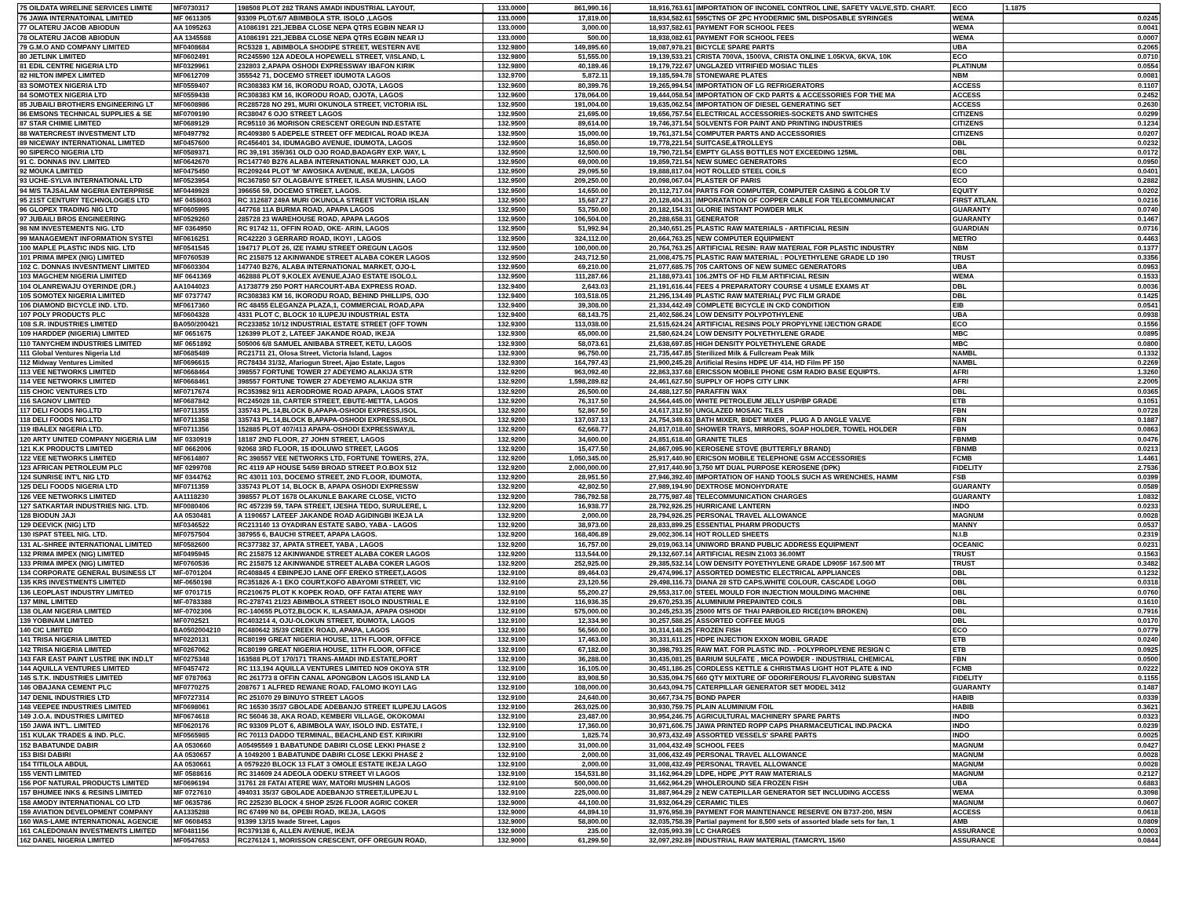| 75 OILDATA WIRELINE SERVICES LIMITE | MF0730317 | 198508 PLOT 282 TRANS AMADI INDUSTRIAL LAYOUT, | 133.0000 | 861,990.16 | 18,916,763.61 | IMPORTATION OF INCONEL CONTROL LINE, SAFETY VALVE,STD. CHART. | ECO | | 1.1875 |
| 76 JAWA INTERNATOINAL LIMITED | MF 0611305 | 93309 PLOT.6/7 ABIMBOLA STR. ISOLO ,LAGOS | 133.0000 | 17,819.00 | 18,934,582.61 | 595CTNS OF 2PC HYODERMIC 5ML DISPOSABLE SYRINGES | WEMA | 0.0245 |
| 77 OLATERU JACOB ABIODUN | AA 1095263 | A1086191 221,JEBBA CLOSE NEPA QTRS EGBIN NEAR IJ | 133.0000 | 3,000.00 | 18,937,582.61 | PAYMENT FOR SCHOOL FEES | WEMA | 0.0041 |
| 78 OLATERU JACOB ABIODUN | AA 1345588 | A1086191 221,JEBBA CLOSE NEPA QTRS EGBIN NEAR IJ | 133.0000 | 500.00 | 18,938,082.61 | PAYMENT FOR SCHOOL FEES | WEMA | 0.0007 |
| 79 G.M.O AND COMPANY LIMITED | MF0408684 | RC5328 1, ABIMBOLA SHODIPE STREET, WESTERN AVE | 132.9800 | 149,895.60 | 19,087,978.21 | BICYCLE SPARE PARTS | UBA | 0.2065 |
| 80 JETLINK LIMITED | MF0602491 | RC245590 12A ADEOLA HOPEWELL STREET, V/ISLAND, L | 132.9800 | 51,555.00 | 19,139,533.21 | CRISTA 700VA, 1500VA, CRISTA ONLINE 1.05KVA, 6KVA, 10K | ECO | 0.0710 |
| 81 EDIL CENTRE NIGERIA LTD | MF0329961 | 232803 2,APAPA OSHODI EXPRESSWAY IBAFON KIRIK | 132.9800 | 40,189.46 | 19,179,722.67 | UNGLAZED VITRIFIED MOSIAC TILES | PLATINUM | 0.0554 |
| 82 HILTON IMPEX LIMITED | MF0612709 | 355542 71, DOCEMO STREET IDUMOTA LAGOS | 132.9700 | 5,872.11 | 19,185,594.78 | STONEWARE PLATES | NBM | 0.0081 |
| 83 SOMOTEX NIGERIA LTD | MF0559407 | RC308383 KM 16, IKORODU ROAD, OJOTA, LAGOS | 132.9600 | 80,399.76 | 19,265,994.54 | IMPORTATION OF LG REFRIGERATORS | ACCESS | 0.1107 |
| 84 SOMOTEX NIGERIA LTD | MF0559438 | RC308383 KM 16, IKORODU ROAD, OJOTA, LAGOS | 132.9600 | 178,064.00 | 19,444,058.54 | IMPORTATION OF CKD PARTS & ACCESSORIES FOR THE MA | ACCESS | 0.2452 |
| 85 JUBAILI BROTHERS ENGINEERING LT | MF0608986 | RC285728 NO 291, MURI OKUNOLA STREET, VICTORIA ISL | 132.9500 | 191,004.00 | 19,635,062.54 | IMPORTATION OF DIESEL GENERATING SET | ACCESS | 0.2630 |
| 86 EMSONS TECHNICAL SUPPLIES & SE | MF0709190 | RC38047 6 OJO STREET LAGOS | 132.9500 | 21,695.00 | 19,656,757.54 | ELECTRICAL ACCESSORIES-SOCKETS AND SWITCHES | CITIZENS | 0.0299 |
| 87 STAR CHIMIE LIMITED | MF0689129 | RC95110 36 MORISON CRESCENT OREGUN IND.ESTATE | 132.9500 | 89,614.00 | 19,746,371.54 | SOLVENTS FOR PAINT AND PRINTING INDUSTRIES | CITIZENS | 0.1234 |
| 88 WATERCREST INVESTMENT LTD | MF0497792 | RC409380 5 ADEPELE STREET OFF MEDICAL ROAD IKEJA | 132.9500 | 15,000.00 | 19,761,371.54 | COMPUTER PARTS AND ACCESSORIES | CITIZENS | 0.0207 |
| 89 NICEWAY INTERNATIONAL LIMITED | MF0457600 | RC456401 34, IDUMAGBO AVENUE, IDUMOTA, LAGOS | 132.9500 | 16,850.00 | 19,778,221.54 | SUITCASE,&TROLLEYS | DBL | 0.0232 |
| 90 SIPERCO NIGERIA LTD | MF0589371 | RC 39,191 359/361 OLD OJO ROAD,BADAGRY EXP. WAY, L | 132.9500 | 12,500.00 | 19,790,721.54 | EMPTY GLASS BOTTLES NOT EXCEEDING 125ML | DBL | 0.0172 |
| 91 C. DONNAS INV. LIMITED | MF0642670 | RC147740 B276 ALABA INTERNATIONAL MARKET OJO, LA | 132.9500 | 69,000.00 | 19,859,721.54 | NEW SUMEC GENERATORS | ECO | 0.0950 |
| 92 MOUKA LIMITED | MF0475450 | RC209244 PLOT 'M' AWOSIKA AVENUE, IKEJA, LAGOS | 132.9500 | 29,095.50 | 19,888,817.04 | HOT ROLLED STEEL COILS | ECO | 0.0401 |
| 93 UCHE-SYLVA INTERNATIONAL LTD | MF0523954 | RC367850 5/7 OLAGBAIYE STREET, ILASA MUSHIN, LAGO | 132.9500 | 209,250.00 | 20,098,067.04 | PLASTER OF PARIS | ECO | 0.2882 |
| 94 M/S TAJSALAM NIGERIA ENTERPRISE | MF0449928 | 396656 59, DOCEMO STREET, LAGOS. | 132.9500 | 14,650.00 | 20,112,717.04 | PARTS FOR COMPUTER, COMPUTER CASING & COLOR T.V | EQUITY | 0.0202 |
| 95 21ST CENTURY TECHNOLOGIES LTD | MF 0458603 | RC 312687 249A MURI OKUNOLA STREET VICTORIA ISLAN | 132.9500 | 15,687.27 | 20,128,404.31 | IMPORATATION OF COPPER CABLE FOR TELECOMMUNICAT | FIRST ATLAN. | 0.0216 |
| 96 GLOPEX TRADING NIG LTD | MF0605995 | 447768 11A BURMA ROAD, APAPA LAGOS | 132.9500 | 53,750.00 | 20,182,154.31 | GLORIE INSTANT POWDER MILK | GUARANTY | 0.0740 |
| 97 JUBAILI BROS ENGINEERING | MF0529260 | 285728 23 WAREHOUSE ROAD, APAPA LAGOS | 132.9500 | 106,504.00 | 20,288,658.31 | GENERATOR | GUARANTY | 0.1467 |
| 98 NM INVESTEMENTS NIG. LTD | MF 0364950 | RC 91742 11, OFFIN ROAD, OKE- ARIN, LAGOS | 132.9500 | 51,992.94 | 20,340,651.25 | PLASTIC RAW MATERIALS - ARTIFICIAL RESIN | GUARDIAN | 0.0716 |
| 99 MANAGEMENT INFORMATION SYSTEI | MF0616251 | RC42220 3 GERRARD ROAD, IKOYI , LAGOS | 132.9500 | 324,112.00 | 20,664,763.25 | NEW COMPUTER EQUIPMENT | METRO | 0.4463 |
| 100 MAPLE PLASTIC INDS NIG. LTD | MF0541545 | 194717 PLOT 26, IZE IYAMU STREET OREGUN LAGOS | 132.9500 | 100,000.00 | 20,764,763.25 | ARTIFICIAL RESIN: RAW MATERIAL FOR PLASTIC INDUSTRY | NBM | 0.1377 |
| 101 PRIMA IMPEX (NIG) LIMITED | MF0760539 | RC 215875 12 AKINWANDE STREET ALABA COKER LAGOS | 132.9500 | 243,712.50 | 21,008,475.75 | PLASTIC RAW MATERIAL : POLYETHYLENE GRADE LD 190 | TRUST | 0.3356 |
| 102 C. DONNAS INVESNTMENT LIMITED | MF0603304 | 147740 B276, ALABA INTERNATIONAL MARKET, OJO-L | 132.9500 | 69,210.00 | 21,077,685.75 | 705 CARTONS OF NEW SUMEC GENERATORS | UBA | 0.0953 |
| 103 MAGCHEM NIGERIA LIMITED | MF 0641369 | 462888 PLOT 9,KOLEX AVENUE,AJAO ESTATE ISOLO,L | 132.9500 | 111,287.66 | 21,188,973.41 | 106.2MTS OF HD FILM ARTIFICIAL RESIN | WEMA | 0.1533 |
| 104 OLANREWAJU OYERINDE (DR.) | AA1044023 | A1738779 250 PORT HARCOURT-ABA EXPRESS ROAD. | 132.9400 | 2,643.03 | 21,191,616.44 | FEES 4 PREPARATORY COURSE 4 USMLE EXAMS AT | DBL | 0.0036 |
| 105 SOMOTEX NIGERIA LIMITED | MF 0737747 | RC308383 KM 16, IKORODU ROAD, BEHIND PHILLIPS, OJO | 132.9400 | 103,518.05 | 21,295,134.49 | PLASTIC RAW MATERIAL( PVC FILM GRADE | DBL | 0.1425 |
| 106 DIAMOND BICYCLE IND. LTD. | MF0617360 | RC 48455 ELEGANZA PLAZA,1, COMMERCIAL ROAD,APA | 132.9400 | 39,308.00 | 21,334,442.49 | COMPLETE BICYCLE IN CKD CONDITION | EIB | 0.0541 |
| 107 POLY PRODUCTS PLC | MF0604328 | 4331 PLOT C, BLOCK 10 ILUPEJU INDUSTRIAL ESTA | 132.9400 | 68,143.75 | 21,402,586.24 | LOW DENSITY POLYPOTHYLENE | UBA | 0.0938 |
| 108 S.R. INDUSTRIES LIMITED | BA050/200421 | RC233852 10/12 INDUSTRIAL ESTATE STREET (OFF TOWN | 132.9300 | 113,038.00 | 21,515,624.24 | ARTIFICIAL RESINS POLY PROPYLYNE IJECTION GRADE | ECO | 0.1556 |
| 109 HARDDEP (NIGERIA) LIMITED | MF 0651675 | 126399 PLOT 2, LATEEF JAKANDE ROAD, IKEJA | 132.9300 | 65,000.00 | 21,580,624.24 | LOW DENSITY POLYETHYLENE GRADE | MBC | 0.0895 |
| 110 TANYCHEM INDUSTRIES LIMITED | MF 0651892 | 505006 6/8 SAMUEL ANIBABA STREET, KETU, LAGOS | 132.9300 | 58,073.61 | 21,638,697.85 | HIGH DENSITY POLYETHYLENE GRADE | MBC | 0.0800 |
| 111 Global Ventures Nigeria Ltd | MF0685489 | RC21711 21, Olosa Street, Victoria Island, Lagos | 132.9300 | 96,750.00 | 21,735,447.85 | Sterilized Milk & Fullcream Peak Milk | NAMBL | 0.1332 |
| 112 Midway Ventures Limited | MF0696615 | RC78434 31/32, Afariogun Street, Ajao Estate, Lagos | 132.9300 | 164,797.43 | 21,900,245.28 | Artificial Resins HDPE UF 414, HD Film PF 150 | NAMBL | 0.2269 |
| 113 VEE NETWORKS LIMITED | MF0668464 | 398557 FORTUNE TOWER 27 ADEYEMO ALAKIJA STR | 132.9200 | 963,092.40 | 22,863,337.68 | ERICSSON MOBILE PHONE GSM RADIO BASE EQUIPTS. | AFRI | 1.3260 |
| 114 VEE NETWORKS LIMITED | MF0668461 | 398557 FORTUNE TOWER 27 ADEYEMO ALAKIJA STR | 132.9200 | 1,598,289.82 | 24,461,627.50 | SUPPLY OF HOPS CITY LINK | AFRI | 2.2005 |
| 115 CHOIC VENTURES LTD | MF0717674 | RC353982 9/11 AERODROME ROAD APAPA, LAGOS STAT | 132.9200 | 26,500.00 | 24,488,127.50 | PARAFFIN WAX | DBL | 0.0365 |
| 116 SAGNOV LIMITED | MF0687842 | RC245028 18, CARTER STREET, EBUTE-METTA, LAGOS | 132.9200 | 76,317.50 | 24,564,445.00 | WHITE PETROLEUM JELLY USP/BP GRADE | ETB | 0.1051 |
| 117 DELI FOODS NIG.LTD | MF0711355 | 335743 PL.14,BLOCK B,APAPA-OSHODI EXPRESS,ISOL | 132.9200 | 52,867.50 | 24,617,312.50 | UNGLAZED MOSAIC TILES | FBN | 0.0728 |
| 118 DELI FOODS NIG.LTD | MF0711358 | 335743 PL.14,BLOCK B,APAPA-OSHODI EXPRESS,ISOL | 132.9200 | 137,037.13 | 24,754,349.63 | BATH MIXER, BIDET MIXER , PLUG A D ANGLE VALVE | FBN | 0.1887 |
| 119 IBALEX NIGERIA LTD. | MF0711356 | 152885 PLOT 407/413 APAPA-OSHODI EXPRESSWAY,IL | 132.9200 | 62,668.77 | 24,817,018.40 | SHOWER TRAYS, MIRRORS, SOAP HOLDER, TOWEL HOLDER | FBN | 0.0863 |
| 120 ARTY UNITED COMPANY NIGERIA LIM | MF 0330919 | 18187 2ND FLOOR, 27 JOHN STREET, LAGOS | 132.9200 | 34,600.00 | 24,851,618.40 | GRANITE TILES | FBNMB | 0.0476 |
| 121 K.K PRODUCTS LIMITED | MF 0662006 | 92068 3RD FLOOR, 15 IDOLUWO STREET, LAGOS | 132.9200 | 15,477.50 | 24,867,095.90 | KEROSENE STOVE (BUTTERFLY BRAND) | FBNMB | 0.0213 |
| 122 VEE NETWORKS LIMITED | MF0614807 | RC 398557 VEE NETWORKS LTD, FORTUNE TOWERS, 27A, | 132.9200 | 1,050,345.00 | 25,917,440.90 | ERICSON MOBILE TELEPHONE GSM ACCESSORIES | FCMB | 1.4461 |
| 123 AFRICAN PETROLEUM PLC | MF 0299708 | RC 4119 AP HOUSE 54/59 BROAD STREET P.O.BOX 512 | 132.9200 | 2,000,000.00 | 27,917,440.90 | 3,750 MT DUAL PURPOSE KEROSENE (DPK) | FIDELITY | 2.7536 |
| 124 SUNRISE INT'L NIG LTD | MF 0344762 | RC 43011 103, DOCEMO STREET, 2ND FLOOR, IDUMOTA, | 132.9200 | 28,951.50 | 27,946,392.40 | IMPORTATION OF HAND TOOLS SUCH AS WRENCHES, HAMM | FSB | 0.0399 |
| 125 DELI FOODS NIGERIA LTD | MF0711359 | 335743 PLOT 14, BLOCK B, APAPA OSHODI EXPRESSW | 132.9200 | 42,802.50 | 27,989,194.90 | DEXTROSE MONOHYDRATE | GUARANTY | 0.0589 |
| 126 VEE NETWORKS LIMITED | AA1118230 | 398557 PLOT 1678 OLAKUNLE BAKARE CLOSE, VICTO | 132.9200 | 786,792.58 | 28,775,987.48 | TELECOMMUNICATION CHARGES | GUARANTY | 1.0832 |
| 127 SATKARTAR INDUSTRIES NIG. LTD. | MF0080406 | RC 457239 59, TAPA STREET, IJESHA TEDO, SURULERE, L | 132.9200 | 16,938.77 | 28,792,926.25 | HURRICANE LANTERN | INDO | 0.0233 |
| 128 BIODUN JAJI | AA 0530481 | A 1190657 LATEEF JAKANDE ROAD AGIDINGBI IKEJA LA | 132.9200 | 2,000.00 | 28,794,926.25 | PERSONAL TRAVEL ALLOWANCE | MAGNUM | 0.0028 |
| 129 DEEVICK (NIG) LTD | MF0346522 | RC213140 13 OYADIRAN ESTATE SABO, YABA - LAGOS | 132.9200 | 38,973.00 | 28,833,899.25 | ESSENTIAL PHARM PRODUCTS | MANNY | 0.0537 |
| 130 ISPAT STEEL NIG. LTD. | MF0757504 | 387955 6, BAUCHI STREET, APAPA LAGOS. | 132.9200 | 168,406.89 | 29,002,306.14 | HOT ROLLED SHEETS | N.I.B | 0.2319 |
| 131 AL-SHREE INTERNATIONAL LIMITED | MF0582600 | RC377382 37, APATA STREET, YABA , LAGOS | 132.9200 | 16,757.00 | 29,019,063.14 | UNIWORD BRAND PUBLIC ADDRESS EQUIPMENT | OCEANIC | 0.0231 |
| 132 PRIMA IMPEX (NIG) LIMITED | MF0495945 | RC 215875 12 AKINWANDE STREET ALABA COKER LAGOS | 132.9200 | 113,544.00 | 29,132,607.14 | ARTIFICIAL RESIN Z1003 36.00MT | TRUST | 0.1563 |
| 133 PRIMA IMPEX (NIG) LIMITED | MF0760536 | RC 215875 12 AKINWANDE STREET ALABA COKER LAGOS | 132.9200 | 252,925.00 | 29,385,532.14 | LOW DENSITY POYETHYLENE GRADE LD905F 167.500 MT | TRUST | 0.3482 |
| 134 CORPORATE GENERAL BUSINESS LT | MF-0701204 | RC408845 4 EBINPEJO LANE OFF EREKO STREET,LAGOS | 132.9100 | 89,464.03 | 29,474,996.17 | ASSORTED DOMESTIC ELECTRICAL APPLIANCES | DBL | 0.1232 |
| 135 KRS INVESTMENTS LIMITED | MF-0650198 | RC351826 A-1 EKO COURT,KOFO ABAYOMI STREET, VIC | 132.9100 | 23,120.56 | 29,498,116.73 | DIANA 28 STD CAPS,WHITE COLOUR, CASCADE LOGO | DBL | 0.0318 |
| 136 LEOPLAST INDUSTRY LIMITED | MF 0701715 | RC210675 PLOT K KOPEK ROAD, OFF FATAI ATERE WAY | 132.9100 | 55,200.27 | 29,553,317.00 | STEEL MOULD FOR INJECTION MOULDING MACHINE | DBL | 0.0760 |
| 137 MINL LIMITED | MF-0783388 | RC-278741 21/23 ABIMBOLA STREET ISOLO INDUSTRIAL E | 132.9100 | 116,936.35 | 29,670,253.35 | ALUMINIUM PREPAINTED COILS | DBL | 0.1610 |
| 138 OLAM NIGERIA LIMITED | MF-0702306 | RC-140655 PLOT2,BLOCK K, ILASAMAJA, APAPA OSHODI | 132.9100 | 575,000.00 | 30,245,253.35 | 25000 MTS OF THAI PARBOILED RICE(10% BROKEN) | DBL | 0.7916 |
| 139 YOBINAM LIMITED | MF0702521 | RC403214 4, OJU-OLOKUN STREET, IDUMOTA, LAGOS | 132.9100 | 12,334.90 | 30,257,588.25 | ASSORTED COFFEE MUGS | DBL | 0.0170 |
| 140 CIC LIMITED | BA0502004210 | RC480642 35/39 CREEK ROAD, APAPA, LAGOS | 132.9100 | 56,560.00 | 30,314,148.25 | FROZEN FISH | ECO | 0.0779 |
| 141 TRISA NIGERIA LIMITED | MF0220131 | RC80199 GREAT NIGERIA HOUSE, 11TH FLOOR, OFFICE | 132.9100 | 17,463.00 | 30,331,611.25 | HDPE INJECTION EXXON MOBIL GRADE | ETB | 0.0240 |
| 142 TRISA NIGERIA LIMITED | MF0267062 | RC80199 GREAT NIGERIA HOUSE, 11TH FLOOR, OFFICE | 132.9100 | 67,182.00 | 30,398,793.25 | RAW MAT. FOR PLASTIC IND. - POLYPROPLYENE RESIGN C | ETB | 0.0925 |
| 143 FAR EAST PAINT LUSTRE INK IND.LT | MF0275348 | 163588 PLOT 170/171 TRANS-AMADI IND.ESTATE,PORT | 132.9100 | 36,288.00 | 30,435,081.25 | BARIUM SULFATE , MICA POWDER - INDUSTRIAL CHEMICAL | FBN | 0.0500 |
| 144 AQUILLA VENTURES LIMITED | MF0457472 | RC 113,194 AQUILLA VENTURES LIMITED NO9 OKOYA STR | 132.9100 | 16,105.00 | 30,451,186.25 | CORDLESS KETTLE & CHRISTMAS LIGHT HOT PLATE & IND | FCMB | 0.0222 |
| 145 S.T.K. INDUSTRIES LIMITED | MF 0787063 | RC 261773 8 OFFIN CANAL APONGBON LAGOS ISLAND LA | 132.9100 | 83,908.50 | 30,535,094.75 | 660 QTY MIXTURE OF ODORIFEROUS/ FLAVORING SUBSTAN | FIDELITY | 0.1155 |
| 146 OBAJANA CEMENT PLC | MF0770275 | 208767 1 ALFRED REWANE ROAD, FALOMO IKOYI LAG | 132.9100 | 108,000.00 | 30,643,094.75 | CATERPILLAR GENERATOR SET MODEL 3412 | GUARANTY | 0.1487 |
| 147 DENIL INDUSTRIES LTD | MF0727314 | RC 251070 29 BINUYO STREET LAGOS | 132.9100 | 24,640.00 | 30,667,734.75 | BOND PAPER | HABIB | 0.0339 |
| 148 VEEPEE INDUSTRIES LIMITED | MF0698061 | RC 16530 35/37 GBOLADE ADEBANJO STREET ILUPEJU LAGOS | 132.9100 | 263,025.00 | 30,930,759.75 | PLAIN ALUMINIUM FOIL | HABIB | 0.3621 |
| 149 J.O.A. INDUSTRIES LIMITED | MF0674618 | RC 56046 38, AKA ROAD, KEMBERI VILLAGE, OKOKOMAI | 132.9100 | 23,487.00 | 30,954,246.75 | AGRICULTURAL MACHINERY SPARE PARTS | INDO | 0.0323 |
| 150 JAWA INT'L. LIMITED | MF0620176 | RC 93309 PLOT 6, ABIMBOLA WAY, ISOLO IND. ESTATE, I | 132.9100 | 17,360.00 | 30,971,606.75 | JAWA PRINTED ROPP CAPS PHARMACEUTICAL IND.PACKA | INDO | 0.0239 |
| 151 KULAK TRADES & IND. PLC. | MF0565985 | RC 70113 DADDO TERMINAL, BEACHLAND EST. KIRIKIRI | 132.9100 | 1,825.74 | 30,973,432.49 | ASSORTED VESSELS' SPARE PARTS | INDO | 0.0025 |
| 152 BABATUNDE DABIR | AA 0530660 | A05495569 1 BABATUNDE DABIRI CLOSE LEKKI PHASE 2 | 132.9100 | 31,000.00 | 31,004,432.49 | SCHOOL FEES | MAGNUM | 0.0427 |
| 153 BISI DABIRI | AA 0530657 | A 1049200 1 BABATUNDE DABIRI CLOSE LEKKI PHASE 2 | 132.9100 | 2,000.00 | 31,006,432.49 | PERSONAL TRAVEL ALLOWANCE | MAGNUM | 0.0028 |
| 154 TITILOLA ABDUL | AA 0530661 | A 0579220 BLOCK 13 FLAT 3 OMOLE ESTATE IKEJA LAGO | 132.9100 | 2,000.00 | 31,008,432.49 | PERSONAL TRAVEL ALLOWANCE | MAGNUM | 0.0028 |
| 155 VENTI LIMITED | MF 0588616 | RC 314609 24 ADEOLA ODEKU STREET VI LAGOS | 132.9100 | 154,531.80 | 31,162,964.29 | LDPE, HDPE ,PYT RAW MATERIALS | MAGNUM | 0.2127 |
| 156 POF NATURAL PRODUCTS LIMITED | MF0696194 | 31761 28 FATAI ATERE WAY, MATORI MUSHIN LAGOS | 132.9100 | 500,000.00 | 31,662,964.29 | WHOLEROUND SEA FROZEN FISH | UBA | 0.6883 |
| 157 BHUMEE INKS & RESINS LIMITED | MF 0727610 | 494031 35/37 GBOLADE ADEBANJO STREET,ILUPEJU L | 132.9100 | 225,000.00 | 31,887,964.29 | 2 NEW CATEPILLAR GENERATOR SET INCLUDING ACCESS | WEMA | 0.3098 |
| 158 AMODY INTERNATIONAL CO LTD | MF 0635786 | RC 225230 BLOCK 4 SHOP 25/26 FLOOR AGRIC COKER | 132.9000 | 44,100.00 | 31,932,064.29 | CERAMIC TILES | MAGNUM | 0.0607 |
| 159 AVIATION DEVELOPMENT COMPANY | AA1335288 | RC 67499 N0 84, OPEBI ROAD, IKEJA, LAGOS | 132.9000 | 44,894.10 | 31,976,958.39 | PAYMENT FOR MAINTENANCE RESERVE ON B737-200, MSN | ACCESS | 0.0618 |
| 160 WAS-LAME INTERNATIONAL AGENCIE | MF 0608453 | 91399 13/15 Iwade Street, Lagos | 132.9000 | 58,800.00 | 32,035,758.39 | Partial payment for 8,500 sets of assorted blade sets for fan, 1 | AMB | 0.0809 |
| 161 CALEDONIAN INVESTMENTS LIMITED | MF0481156 | RC379138 6, ALLEN AVENUE, IKEJA | 132.9000 | 235.00 | 32,035,993.39 | LC CHARGES | ASSURANCE | 0.0003 |
| 162 DANEL NIGERIA LIMITED | MF0547653 | RC276124 1, MORISSON CRESCENT, OFF OREGUN ROAD, | 132.9000 | 61,299.50 | 32,097,292.89 | INDUSTRIAL RAW MATERIAL (TAMCRYL 15/60 | ASSURANCE | 0.0844 |